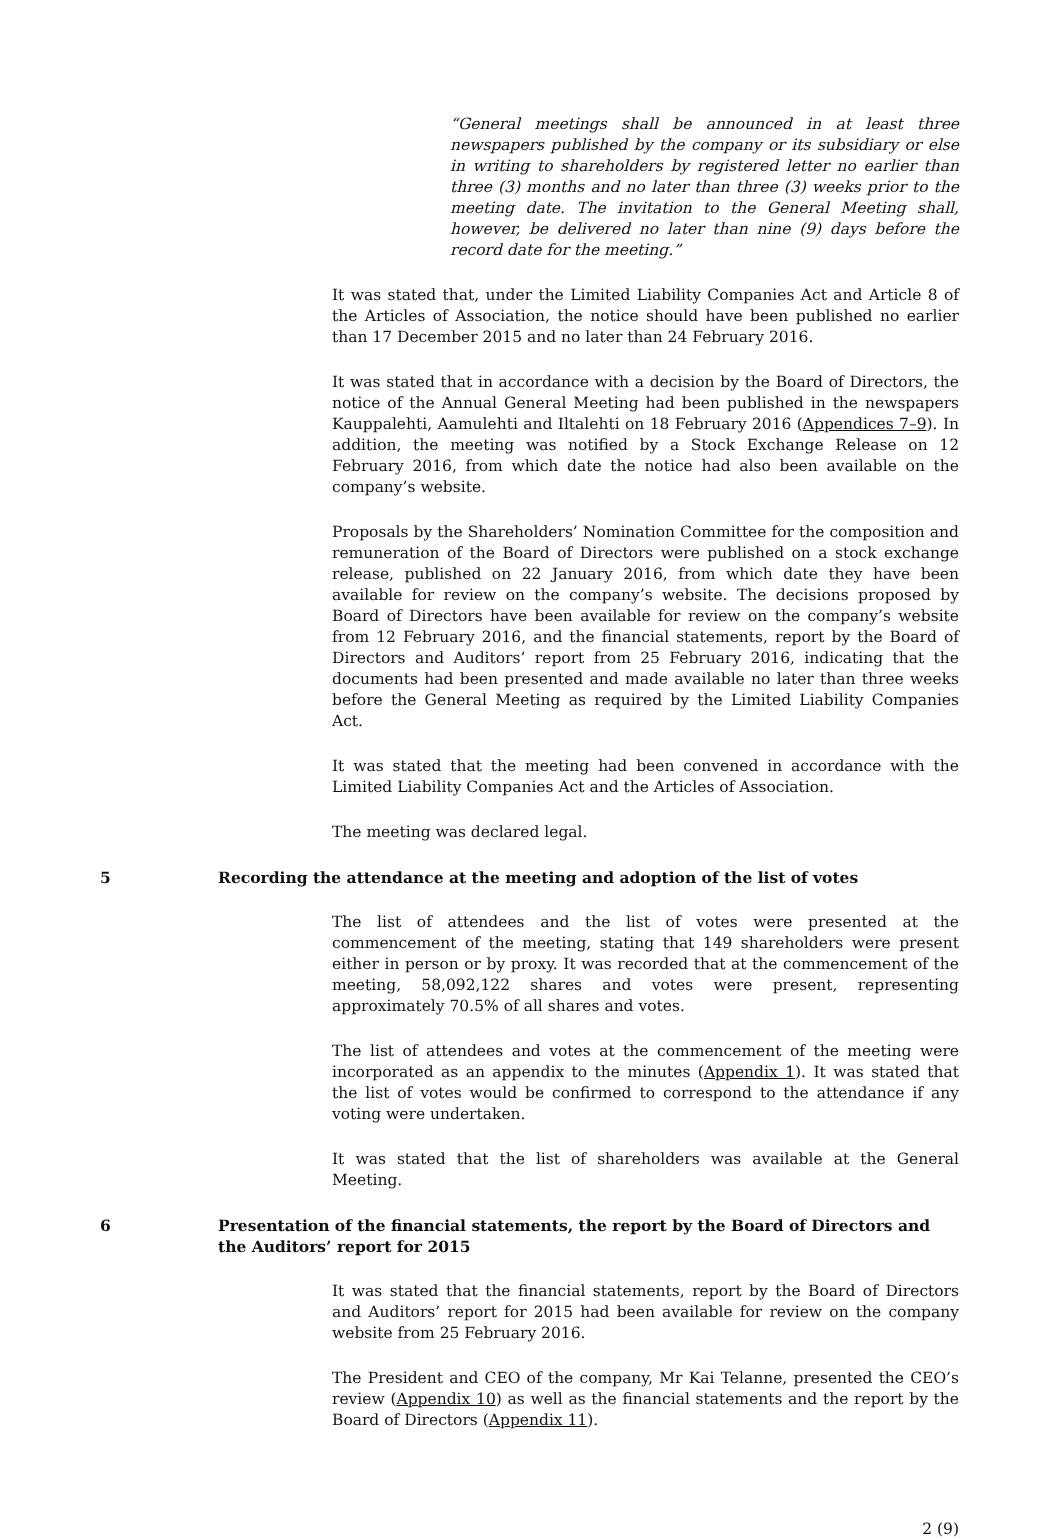“General meetings shall be announced in at least three newspapers published by the company or its subsidiary or else in writing to shareholders by registered letter no earlier than three (3) months and no later than three (3) weeks prior to the meeting date. The invitation to the General Meeting shall, however, be delivered no later than nine (9) days before the record date for the meeting.”
It was stated that, under the Limited Liability Companies Act and Article 8 of the Articles of Association, the notice should have been published no earlier than 17 December 2015 and no later than 24 February 2016.
It was stated that in accordance with a decision by the Board of Directors, the notice of the Annual General Meeting had been published in the newspapers Kauppalehti, Aamulehti and Iltalehti on 18 February 2016 (Appendices 7–9). In addition, the meeting was notified by a Stock Exchange Release on 12 February 2016, from which date the notice had also been available on the company’s website.
Proposals by the Shareholders’ Nomination Committee for the composition and remuneration of the Board of Directors were published on a stock exchange release, published on 22 January 2016, from which date they have been available for review on the company’s website. The decisions proposed by Board of Directors have been available for review on the company’s website from 12 February 2016, and the financial statements, report by the Board of Directors and Auditors’ report from 25 February 2016, indicating that the documents had been presented and made available no later than three weeks before the General Meeting as required by the Limited Liability Companies Act.
It was stated that the meeting had been convened in accordance with the Limited Liability Companies Act and the Articles of Association.
The meeting was declared legal.
5 Recording the attendance at the meeting and adoption of the list of votes
The list of attendees and the list of votes were presented at the commencement of the meeting, stating that 149 shareholders were present either in person or by proxy. It was recorded that at the commencement of the meeting, 58,092,122 shares and votes were present, representing approximately 70.5% of all shares and votes.
The list of attendees and votes at the commencement of the meeting were incorporated as an appendix to the minutes (Appendix 1). It was stated that the list of votes would be confirmed to correspond to the attendance if any voting were undertaken.
It was stated that the list of shareholders was available at the General Meeting.
6 Presentation of the financial statements, the report by the Board of Directors and the Auditors’ report for 2015
It was stated that the financial statements, report by the Board of Directors and Auditors’ report for 2015 had been available for review on the company website from 25 February 2016.
The President and CEO of the company, Mr Kai Telanne, presented the CEO’s review (Appendix 10) as well as the financial statements and the report by the Board of Directors (Appendix 11).
2 (9)